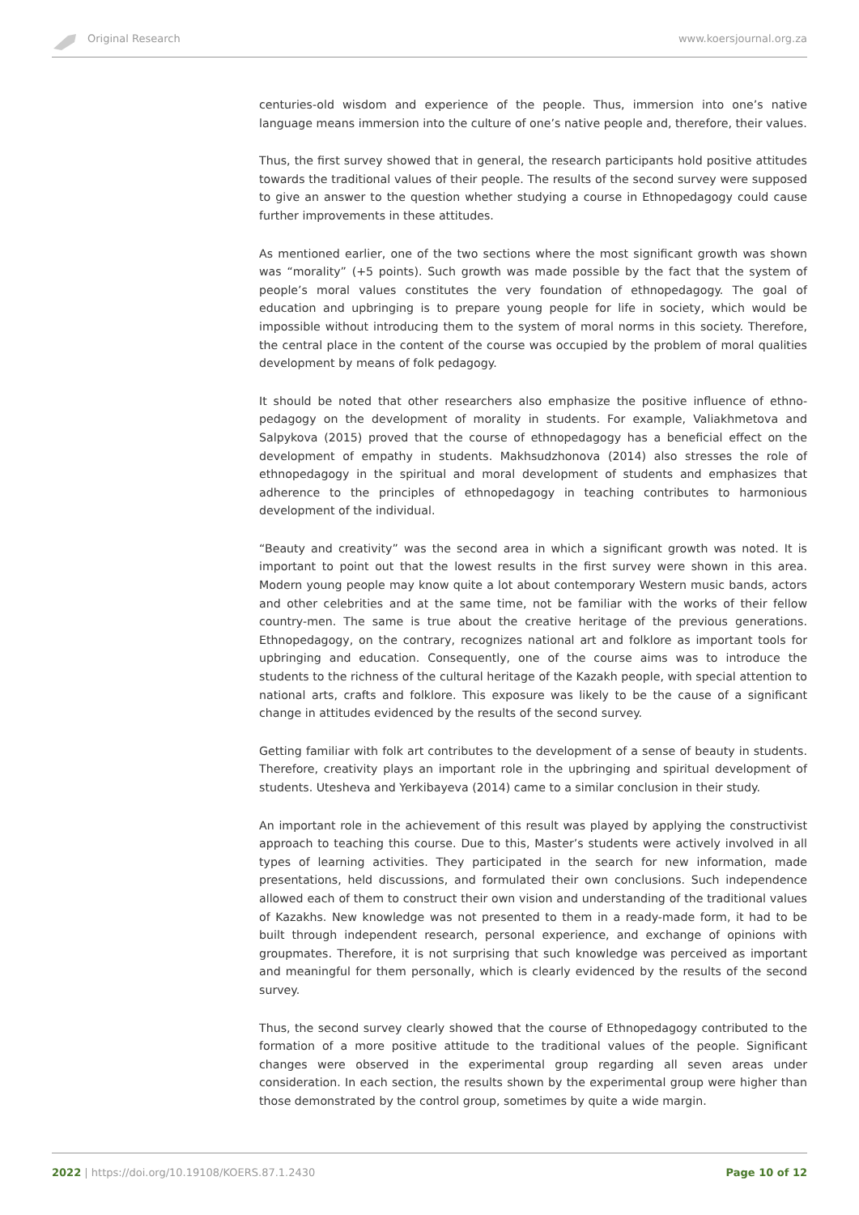Original Research www.koersjournal.org.za
centuries-old wisdom and experience of the people. Thus, immersion into one’s native language means immersion into the culture of one’s native people and, therefore, their values.
Thus, the first survey showed that in general, the research participants hold positive attitudes towards the traditional values of their people. The results of the second survey were supposed to give an answer to the question whether studying a course in Ethnopedagogy could cause further improvements in these attitudes.
As mentioned earlier, one of the two sections where the most significant growth was shown was “morality” (+5 points). Such growth was made possible by the fact that the system of people’s moral values constitutes the very foundation of ethnopedagogy. The goal of education and upbringing is to prepare young people for life in society, which would be impossible without introducing them to the system of moral norms in this society. Therefore, the central place in the content of the course was occupied by the problem of moral qualities development by means of folk pedagogy.
It should be noted that other researchers also emphasize the positive influence of ethno­pedagogy on the development of morality in students. For example, Valiakhmetova and Salpykova (2015) proved that the course of ethnopedagogy has a beneficial effect on the development of empathy in students. Makhsudzhonova (2014) also stresses the role of ethnopedagogy in the spiritual and moral development of students and emphasizes that adherence to the principles of ethnopedagogy in teaching contributes to harmonious development of the individual.
“Beauty and creativity” was the second area in which a significant growth was noted. It is important to point out that the lowest results in the first survey were shown in this area. Modern young people may know quite a lot about contemporary Western music bands, actors and other celebrities and at the same time, not be familiar with the works of their fellow country-men. The same is true about the creative heritage of the previous generations. Ethnopedagogy, on the contrary, recognizes national art and folklore as important tools for upbringing and education. Consequently, one of the course aims was to introduce the students to the richness of the cultural heritage of the Kazakh people, with special attention to national arts, crafts and folklore. This exposure was likely to be the cause of a significant change in attitudes evidenced by the results of the second survey.
Getting familiar with folk art contributes to the development of a sense of beauty in students. Therefore, creativity plays an important role in the upbringing and spiritual development of students. Utesheva and Yerkibayeva (2014) came to a similar conclusion in their study.
An important role in the achievement of this result was played by applying the constructivist approach to teaching this course. Due to this, Master’s students were actively involved in all types of learning activities. They participated in the search for new information, made presentations, held discussions, and formulated their own conclusions. Such independence allowed each of them to construct their own vision and understanding of the traditional values of Kazakhs. New knowledge was not presented to them in a ready-made form, it had to be built through independent research, personal experience, and exchange of opinions with groupmates. Therefore, it is not surprising that such knowledge was perceived as important and meaningful for them personally, which is clearly evidenced by the results of the second survey.
Thus, the second survey clearly showed that the course of Ethnopedagogy contributed to the formation of a more positive attitude to the traditional values of the people. Significant changes were observed in the experimental group regarding all seven areas under consideration. In each section, the results shown by the experimental group were higher than those demonstrated by the control group, sometimes by quite a wide margin.
2022 | https://doi.org/10.19108/KOERS.87.1.2430 Page 10 of 12